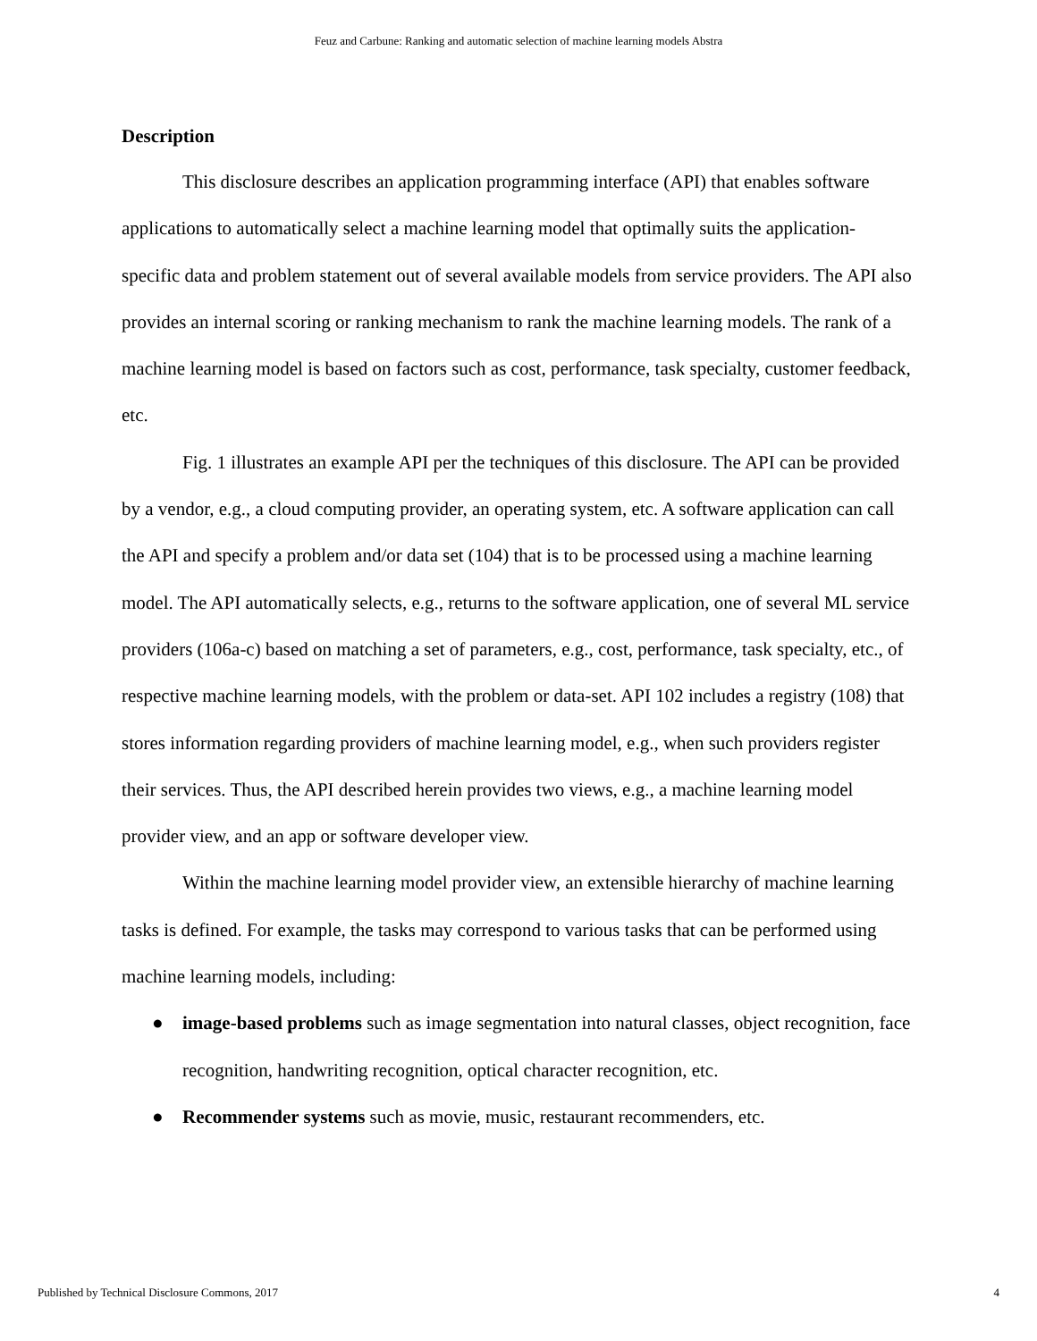Feuz and Carbune: Ranking and automatic selection of machine learning models Abstra
Description
This disclosure describes an application programming interface (API) that enables software applications to automatically select a machine learning model that optimally suits the application-specific data and problem statement out of several available models from service providers. The API also provides an internal scoring or ranking mechanism to rank the machine learning models. The rank of a machine learning model is based on factors such as cost, performance, task specialty, customer feedback, etc.
Fig. 1 illustrates an example API per the techniques of this disclosure. The API can be provided by a vendor, e.g., a cloud computing provider, an operating system, etc. A software application can call the API and specify a problem and/or data set (104) that is to be processed using a machine learning model. The API automatically selects, e.g., returns to the software application, one of several ML service providers (106a-c) based on matching a set of parameters, e.g., cost, performance, task specialty, etc., of respective machine learning models, with the problem or data-set. API 102 includes a registry (108) that stores information regarding providers of machine learning model, e.g., when such providers register their services. Thus, the API described herein provides two views, e.g., a machine learning model provider view, and an app or software developer view.
Within the machine learning model provider view, an extensible hierarchy of machine learning tasks is defined. For example, the tasks may correspond to various tasks that can be performed using machine learning models, including:
● image-based problems such as image segmentation into natural classes, object recognition, face recognition, handwriting recognition, optical character recognition, etc.
● Recommender systems such as movie, music, restaurant recommenders, etc.
Published by Technical Disclosure Commons, 2017 4